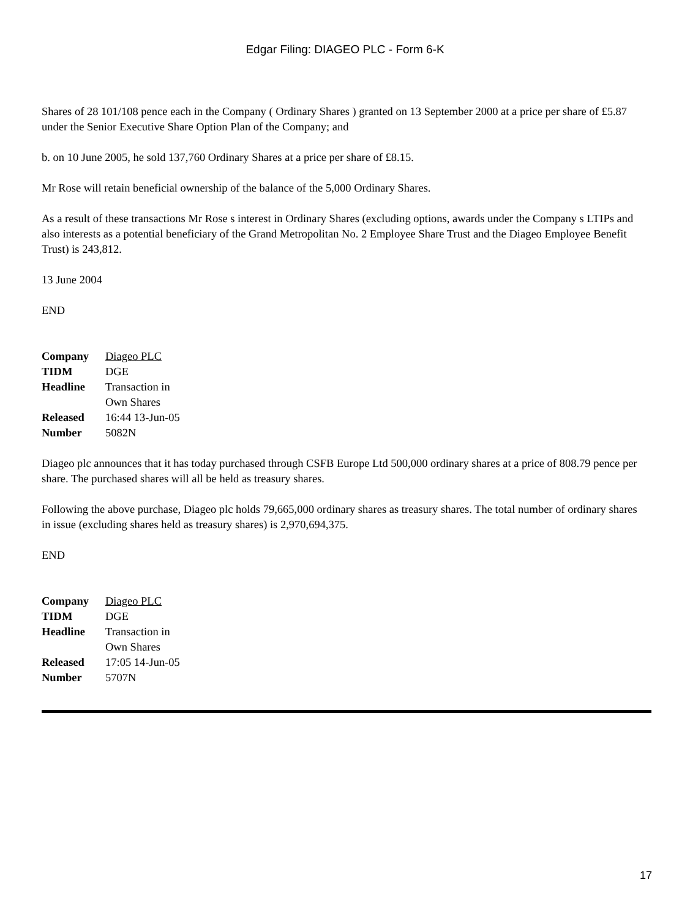Edgar Filing: DIAGEO PLC - Form 6-K
Shares of 28 101/108 pence each in the Company ( Ordinary Shares ) granted on 13 September 2000 at a price per share of £5.87 under the Senior Executive Share Option Plan of the Company; and
b. on 10 June 2005, he sold 137,760 Ordinary Shares at a price per share of £8.15.
Mr Rose will retain beneficial ownership of the balance of the 5,000 Ordinary Shares.
As a result of these transactions Mr Rose s interest in Ordinary Shares (excluding options, awards under the Company s LTIPs and also interests as a potential beneficiary of the Grand Metropolitan No. 2 Employee Share Trust and the Diageo Employee Benefit Trust) is 243,812.
13 June 2004
END
| Company | Diageo PLC |
| TIDM | DGE |
| Headline | Transaction in Own Shares |
| Released | 16:44 13-Jun-05 |
| Number | 5082N |
Diageo plc announces that it has today purchased through CSFB Europe Ltd 500,000 ordinary shares at a price of 808.79 pence per share. The purchased shares will all be held as treasury shares.
Following the above purchase, Diageo plc holds 79,665,000 ordinary shares as treasury shares. The total number of ordinary shares in issue (excluding shares held as treasury shares) is 2,970,694,375.
END
| Company | Diageo PLC |
| TIDM | DGE |
| Headline | Transaction in Own Shares |
| Released | 17:05 14-Jun-05 |
| Number | 5707N |
17